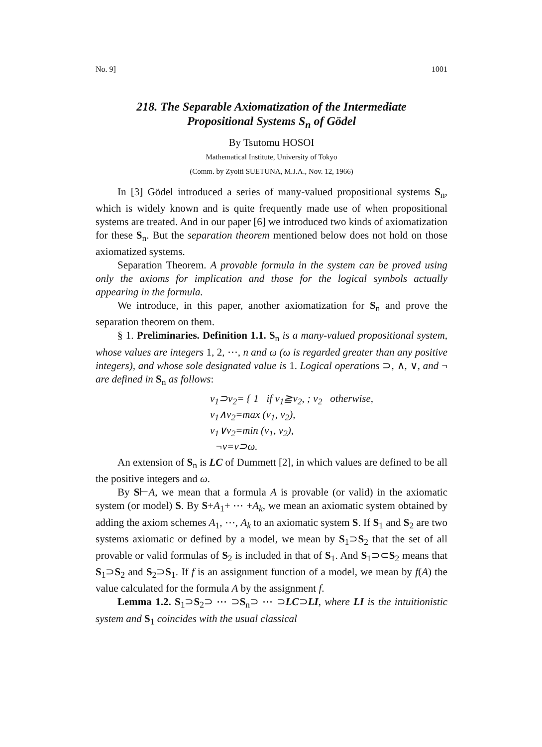No. 9] 1001
218. The Separable Axiomatization of the Intermediate
Propositional Systems S<sub>n</sub> of Gödel
By Tsutomu HOSOI
Mathematical Institute, University of Tokyo
(Comm. by Zyoiti SUETUNA, M.J.A., Nov. 12, 1966)
In [3] Gödel introduced a series of many-valued propositional systems S<sub>n</sub>, which is widely known and is quite frequently made use of when propositional systems are treated. And in our paper [6] we introduced two kinds of axiomatization for these S<sub>n</sub>. But the separation theorem mentioned below does not hold on those axiomatized systems.
Separation Theorem. A provable formula in the system can be proved using only the axioms for implication and those for the logical symbols actually appearing in the formula.
We introduce, in this paper, another axiomatization for S<sub>n</sub> and prove the separation theorem on them.
§ 1. Preliminaries. Definition 1.1. S<sub>n</sub> is a many-valued propositional system, whose values are integers 1, 2, ⋯, n and ω (ω is regarded greater than any positive integers), and whose sole designated value is 1. Logical operations ⊃, ∧, ∨, and ¬ are defined in S<sub>n</sub> as follows:
v<sub>1</sub>⊃v<sub>2</sub>= { 1 if v<sub>1</sub>≧v<sub>2</sub>, ; v<sub>2</sub> otherwise,
v<sub>1</sub>∧v<sub>2</sub>=max (v<sub>1</sub>, v<sub>2</sub>),
v<sub>1</sub>∨v<sub>2</sub>=min (v<sub>1</sub>, v<sub>2</sub>),
¬v=v⊃ω.
An extension of S<sub>n</sub> is LC of Dummett [2], in which values are defined to be all the positive integers and ω.
By S⊢A, we mean that a formula A is provable (or valid) in the axiomatic system (or model) S. By S+A<sub>1</sub>+ ⋯ +A<sub>k</sub>, we mean an axiomatic system obtained by adding the axiom schemes A<sub>1</sub>, ⋯, A<sub>k</sub> to an axiomatic system S. If S<sub>1</sub> and S<sub>2</sub> are two systems axiomatic or defined by a model, we mean by S<sub>1</sub>⊃S<sub>2</sub> that the set of all provable or valid formulas of S<sub>2</sub> is included in that of S<sub>1</sub>. And S<sub>1</sub>⊃⊂S<sub>2</sub> means that S<sub>1</sub>⊃S<sub>2</sub> and S<sub>2</sub>⊃S<sub>1</sub>. If f is an assignment function of a model, we mean by f(A) the value calculated for the formula A by the assignment f.
Lemma 1.2. S<sub>1</sub>⊃S<sub>2</sub>⊃ ⋯ ⊃S<sub>n</sub>⊃ ⋯ ⊃LC⊃LI, where LI is the intuitionistic system and S<sub>1</sub> coincides with the usual classical